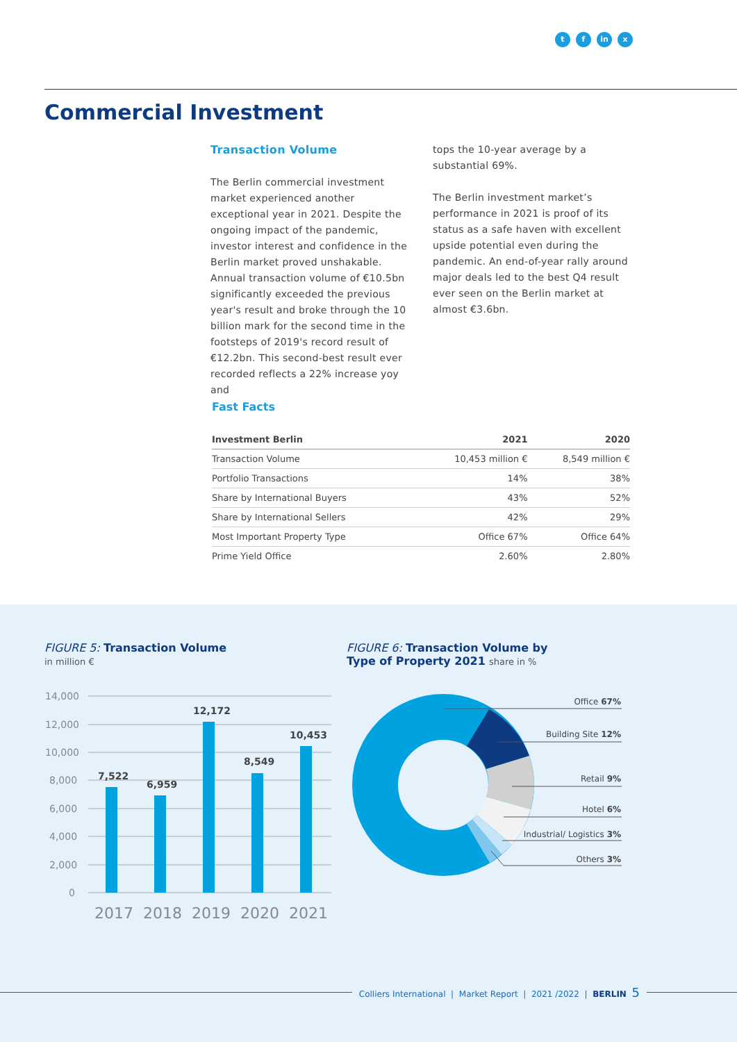tf in x
Commercial Investment
Transaction Volume
The Berlin commercial investment market experienced another exceptional year in 2021. Despite the ongoing impact of the pandemic, investor interest and confidence in the Berlin market proved unshakable. Annual transaction volume of €10.5bn significantly exceeded the previous year's result and broke through the 10 billion mark for the second time in the footsteps of 2019's record result of €12.2bn. This second-best result ever recorded reflects a 22% increase yoy and
tops the 10-year average by a substantial 69%.
The Berlin investment market’s performance in 2021 is proof of its status as a safe haven with excellent upside potential even during the pandemic. An end-of-year rally around major deals led to the best Q4 result ever seen on the Berlin market at almost €3.6bn.
Fast Facts
| Investment Berlin | 2021 | 2020 |
| --- | --- | --- |
| Transaction Volume | 10,453 million € | 8,549 million € |
| Portfolio Transactions | 14% | 38% |
| Share by International Buyers | 43% | 52% |
| Share by International Sellers | 42% | 29% |
| Most Important Property Type | Office 67% | Office 64% |
| Prime Yield Office | 2.60% | 2.80% |
FIGURE 5: Transaction Volume
in million €
14,000
12,000
10,000
8,000
6,000
4,000
2,000
0
7,522
6,959
12,172
8,549
10,453
2017
2018
2019
2020
2021
FIGURE 6: Transaction Volume by
Type of Property 2021 share in %
Office 67%
Building Site 12%
Retail 9%
Hotel 6%
Industrial/ Logistics 3%
Others 3%
Colliers International | Market Report | 2021 /2022 | BERLIN 5